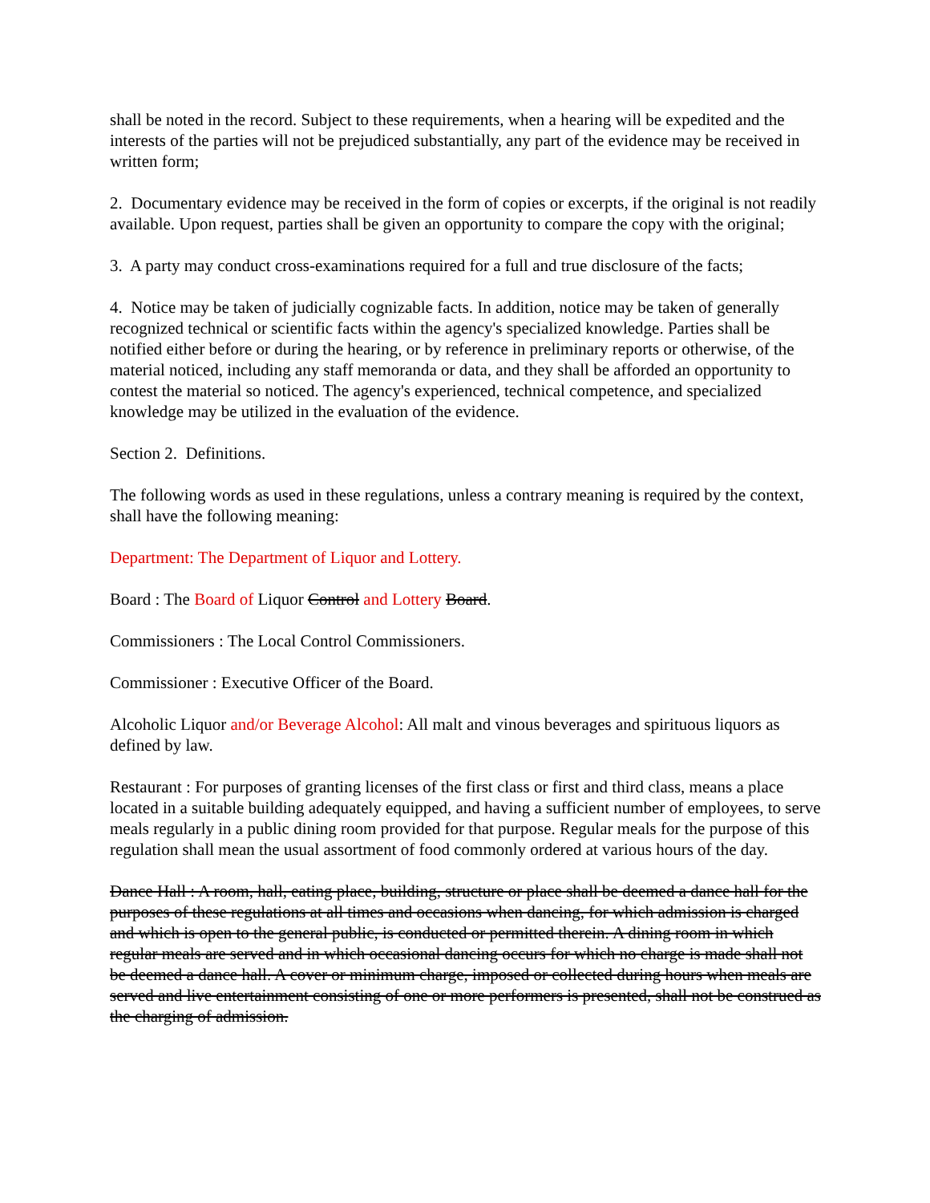shall be noted in the record. Subject to these requirements, when a hearing will be expedited and the interests of the parties will not be prejudiced substantially, any part of the evidence may be received in written form;
2. Documentary evidence may be received in the form of copies or excerpts, if the original is not readily available. Upon request, parties shall be given an opportunity to compare the copy with the original;
3. A party may conduct cross-examinations required for a full and true disclosure of the facts;
4. Notice may be taken of judicially cognizable facts. In addition, notice may be taken of generally recognized technical or scientific facts within the agency's specialized knowledge. Parties shall be notified either before or during the hearing, or by reference in preliminary reports or otherwise, of the material noticed, including any staff memoranda or data, and they shall be afforded an opportunity to contest the material so noticed. The agency's experienced, technical competence, and specialized knowledge may be utilized in the evaluation of the evidence.
Section 2. Definitions.
The following words as used in these regulations, unless a contrary meaning is required by the context, shall have the following meaning:
Department: The Department of Liquor and Lottery.
Board : The Board of Liquor Control and Lottery Board.
Commissioners : The Local Control Commissioners.
Commissioner : Executive Officer of the Board.
Alcoholic Liquor and/or Beverage Alcohol: All malt and vinous beverages and spirituous liquors as defined by law.
Restaurant : For purposes of granting licenses of the first class or first and third class, means a place located in a suitable building adequately equipped, and having a sufficient number of employees, to serve meals regularly in a public dining room provided for that purpose. Regular meals for the purpose of this regulation shall mean the usual assortment of food commonly ordered at various hours of the day.
Dance Hall : A room, hall, eating place, building, structure or place shall be deemed a dance hall for the purposes of these regulations at all times and occasions when dancing, for which admission is charged and which is open to the general public, is conducted or permitted therein. A dining room in which regular meals are served and in which occasional dancing occurs for which no charge is made shall not be deemed a dance hall. A cover or minimum charge, imposed or collected during hours when meals are served and live entertainment consisting of one or more performers is presented, shall not be construed as the charging of admission.